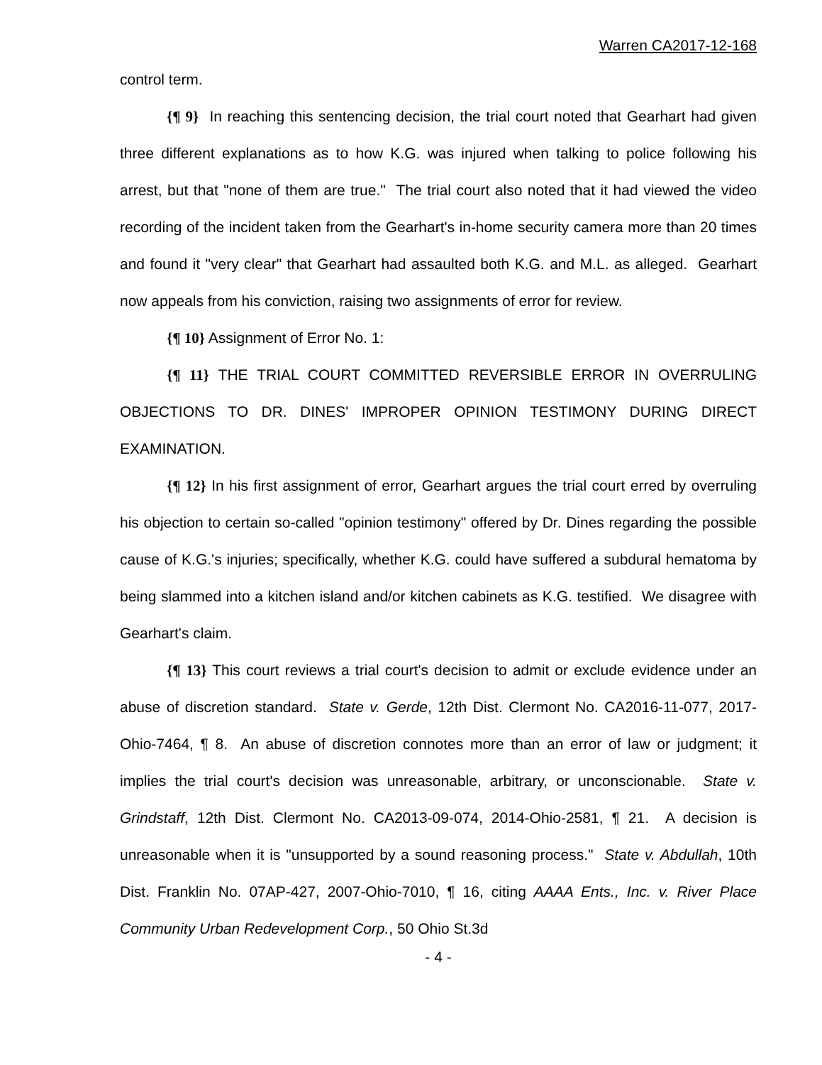Warren CA2017-12-168
control term.
{¶ 9} In reaching this sentencing decision, the trial court noted that Gearhart had given three different explanations as to how K.G. was injured when talking to police following his arrest, but that "none of them are true." The trial court also noted that it had viewed the video recording of the incident taken from the Gearhart's in-home security camera more than 20 times and found it "very clear" that Gearhart had assaulted both K.G. and M.L. as alleged. Gearhart now appeals from his conviction, raising two assignments of error for review.
{¶ 10} Assignment of Error No. 1:
{¶ 11} THE TRIAL COURT COMMITTED REVERSIBLE ERROR IN OVERRULING OBJECTIONS TO DR. DINES' IMPROPER OPINION TESTIMONY DURING DIRECT EXAMINATION.
{¶ 12} In his first assignment of error, Gearhart argues the trial court erred by overruling his objection to certain so-called "opinion testimony" offered by Dr. Dines regarding the possible cause of K.G.'s injuries; specifically, whether K.G. could have suffered a subdural hematoma by being slammed into a kitchen island and/or kitchen cabinets as K.G. testified. We disagree with Gearhart's claim.
{¶ 13} This court reviews a trial court's decision to admit or exclude evidence under an abuse of discretion standard. State v. Gerde, 12th Dist. Clermont No. CA2016-11-077, 2017-Ohio-7464, ¶ 8. An abuse of discretion connotes more than an error of law or judgment; it implies the trial court's decision was unreasonable, arbitrary, or unconscionable. State v. Grindstaff, 12th Dist. Clermont No. CA2013-09-074, 2014-Ohio-2581, ¶ 21. A decision is unreasonable when it is "unsupported by a sound reasoning process." State v. Abdullah, 10th Dist. Franklin No. 07AP-427, 2007-Ohio-7010, ¶ 16, citing AAAA Ents., Inc. v. River Place Community Urban Redevelopment Corp., 50 Ohio St.3d
- 4 -